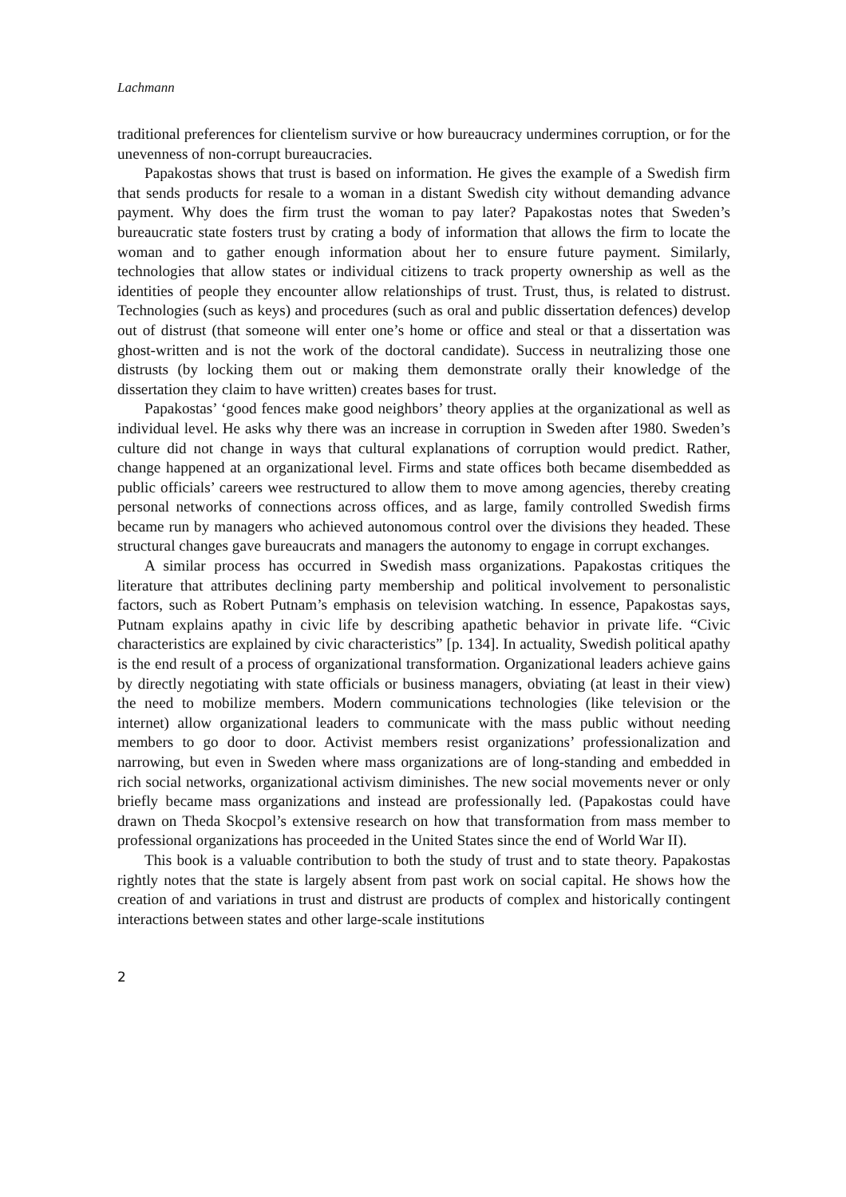Lachmann
traditional preferences for clientelism survive or how bureaucracy undermines corruption, or for the unevenness of non-corrupt bureaucracies.
Papakostas shows that trust is based on information. He gives the example of a Swedish firm that sends products for resale to a woman in a distant Swedish city without demanding advance payment. Why does the firm trust the woman to pay later? Papakostas notes that Sweden’s bureaucratic state fosters trust by crating a body of information that allows the firm to locate the woman and to gather enough information about her to ensure future payment. Similarly, technologies that allow states or individual citizens to track property ownership as well as the identities of people they encounter allow relationships of trust. Trust, thus, is related to distrust. Technologies (such as keys) and procedures (such as oral and public dissertation defences) develop out of distrust (that someone will enter one’s home or office and steal or that a dissertation was ghost-written and is not the work of the doctoral candidate). Success in neutralizing those one distrusts (by locking them out or making them demonstrate orally their knowledge of the dissertation they claim to have written) creates bases for trust.
Papakostas’ ‘good fences make good neighbors’ theory applies at the organizational as well as individual level. He asks why there was an increase in corruption in Sweden after 1980. Sweden’s culture did not change in ways that cultural explanations of corruption would predict. Rather, change happened at an organizational level. Firms and state offices both became disembedded as public officials’ careers wee restructured to allow them to move among agencies, thereby creating personal networks of connections across offices, and as large, family controlled Swedish firms became run by managers who achieved autonomous control over the divisions they headed. These structural changes gave bureaucrats and managers the autonomy to engage in corrupt exchanges.
A similar process has occurred in Swedish mass organizations. Papakostas critiques the literature that attributes declining party membership and political involvement to personalistic factors, such as Robert Putnam’s emphasis on television watching. In essence, Papakostas says, Putnam explains apathy in civic life by describing apathetic behavior in private life. “Civic characteristics are explained by civic characteristics” [p. 134]. In actuality, Swedish political apathy is the end result of a process of organizational transformation. Organizational leaders achieve gains by directly negotiating with state officials or business managers, obviating (at least in their view) the need to mobilize members. Modern communications technologies (like television or the internet) allow organizational leaders to communicate with the mass public without needing members to go door to door. Activist members resist organizations’ professionalization and narrowing, but even in Sweden where mass organizations are of long-standing and embedded in rich social networks, organizational activism diminishes. The new social movements never or only briefly became mass organizations and instead are professionally led. (Papakostas could have drawn on Theda Skocpol’s extensive research on how that transformation from mass member to professional organizations has proceeded in the United States since the end of World War II).
This book is a valuable contribution to both the study of trust and to state theory. Papakostas rightly notes that the state is largely absent from past work on social capital. He shows how the creation of and variations in trust and distrust are products of complex and historically contingent interactions between states and other large-scale institutions
2